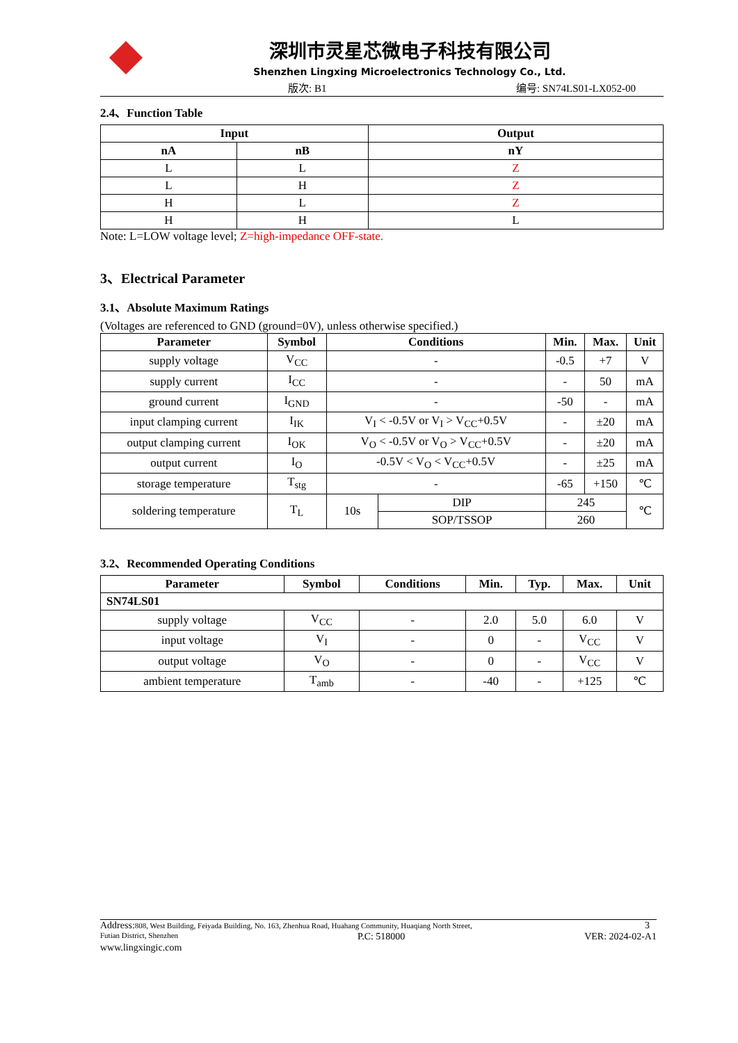深圳市灵星芯微电子科技有限公司
Shenzhen Lingxing Microelectronics Technology Co., Ltd.
版次: B1 编号: SN74LS01-LX052-00
2.4、Function Table
| Input | | Output |
| --- | --- | --- |
| nA | nB | nY |
| L | L | Z |
| L | H | Z |
| H | L | Z |
| H | H | L |
Note: L=LOW voltage level; Z=high-impedance OFF-state.
3、Electrical Parameter
3.1、Absolute Maximum Ratings
(Voltages are referenced to GND (ground=0V), unless otherwise specified.)
| Parameter | Symbol | Conditions | | Min. | Max. | Unit |
| --- | --- | --- | --- | --- | --- | --- |
| supply voltage | V<sub>CC</sub> | - | | -0.5 | +7 | V |
| supply current | I<sub>CC</sub> | - | | - | 50 | mA |
| ground current | I<sub>GND</sub> | - | | -50 | - | mA |
| input clamping current | I<sub>IK</sub> | V<sub>I</sub> < -0.5V or V<sub>I</sub> > V<sub>CC</sub>+0.5V | | - | ±20 | mA |
| output clamping current | I<sub>OK</sub> | V<sub>O</sub> < -0.5V or V<sub>O</sub> > V<sub>CC</sub>+0.5V | | - | ±20 | mA |
| output current | I<sub>O</sub> | -0.5V < V<sub>O</sub> < V<sub>CC</sub>+0.5V | | - | ±25 | mA |
| storage temperature | T<sub>stg</sub> | - | | -65 | +150 | ℃ |
| soldering temperature | T<sub>L</sub> | 10s | DIP | 245 | | ℃ |
| | | | SOP/TSSOP | 260 | | |
3.2、Recommended Operating Conditions
| Parameter | Symbol | Conditions | Min. | Typ. | Max. | Unit |
| --- | --- | --- | --- | --- | --- | --- |
| SN74LS01 | | | | | | |
| supply voltage | V<sub>CC</sub> | - | 2.0 | 5.0 | 6.0 | V |
| input voltage | V<sub>I</sub> | - | 0 | - | V<sub>CC</sub> | V |
| output voltage | V<sub>O</sub> | - | 0 | - | V<sub>CC</sub> | V |
| ambient temperature | T<sub>amb</sub> | - | -40 | - | +125 | ℃ |
Address: 808, West Building, Feiyada Building, No. 163, Zhenhua Road, Huahang Community, Huaqiang North Street, 3
Futian District, Shenzhen P.C: 518000 VER: 2024-02-A1
www.lingxingic.com